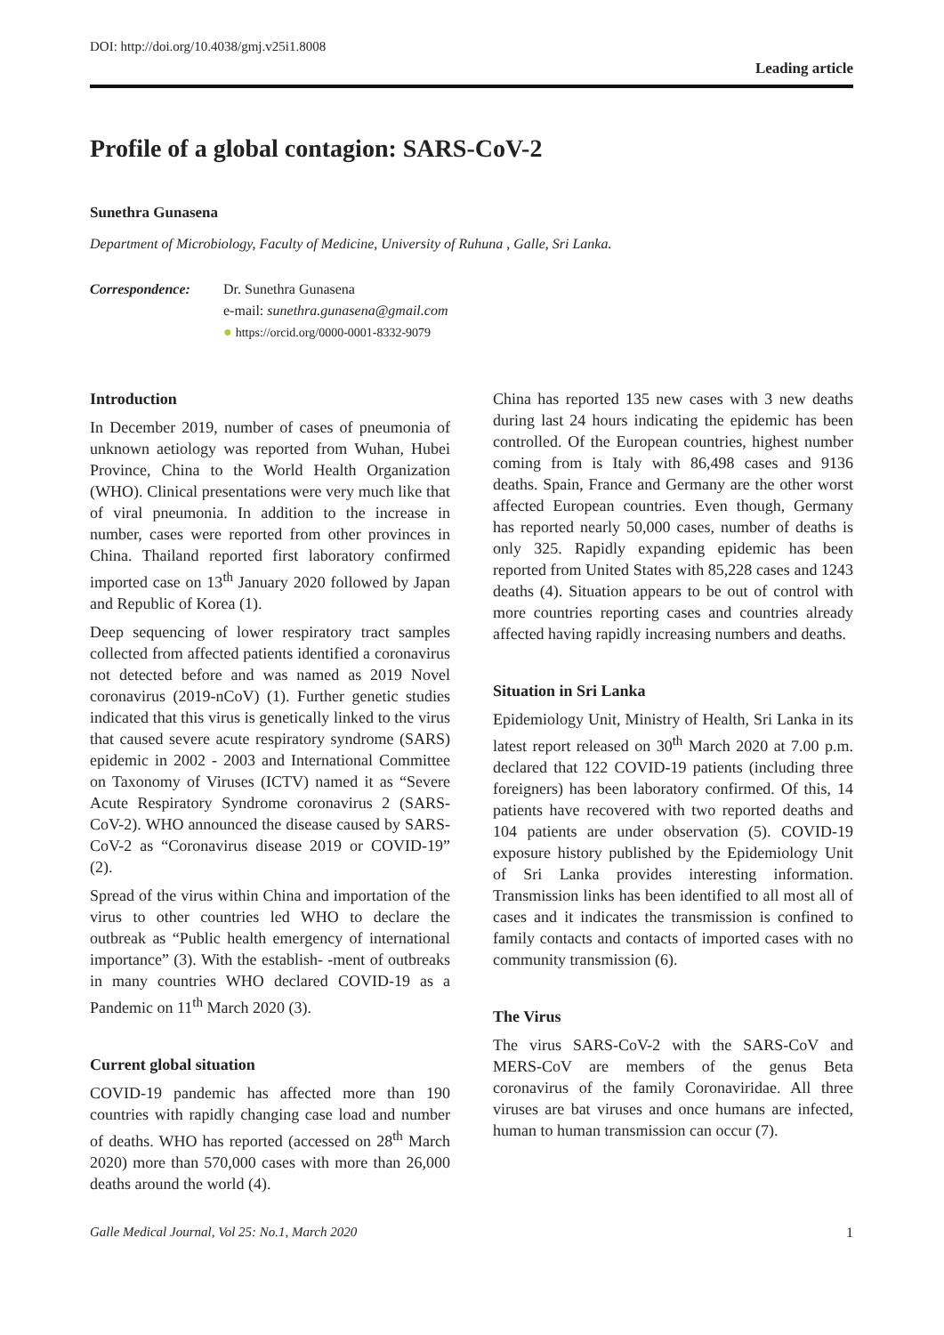DOI: http://doi.org/10.4038/gmj.v25i1.8008
Leading article
Profile of a global contagion: SARS-CoV-2
Sunethra Gunasena
Department of Microbiology, Faculty of Medicine, University of Ruhuna , Galle, Sri Lanka.
Correspondence: Dr. Sunethra Gunasena
e-mail: sunethra.gunasena@gmail.com
● https://orcid.org/0000-0001-8332-9079
Introduction
In December 2019, number of cases of pneumonia of unknown aetiology was reported from Wuhan, Hubei Province, China to the World Health Organization (WHO). Clinical presentations were very much like that of viral pneumonia. In addition to the increase in number, cases were reported from other provinces in China. Thailand reported first laboratory confirmed imported case on 13<sup>th</sup> January 2020 followed by Japan and Republic of Korea (1).
Deep sequencing of lower respiratory tract samples collected from affected patients identified a coronavirus not detected before and was named as 2019 Novel coronavirus (2019-nCoV) (1). Further genetic studies indicated that this virus is genetically linked to the virus that caused severe acute respiratory syndrome (SARS) epidemic in 2002 - 2003 and International Committee on Taxonomy of Viruses (ICTV) named it as “Severe Acute Respiratory Syndrome coronavirus 2 (SARS-CoV-2). WHO announced the disease caused by SARS-CoV-2 as “Coronavirus disease 2019 or COVID-19” (2).
Spread of the virus within China and importation of the virus to other countries led WHO to declare the outbreak as “Public health emergency of international importance” (3). With the establish- -ment of outbreaks in many countries WHO declared COVID-19 as a Pandemic on 11<sup>th</sup> March 2020 (3).
Current global situation
COVID-19 pandemic has affected more than 190 countries with rapidly changing case load and number of deaths. WHO has reported (accessed on 28<sup>th</sup> March 2020) more than 570,000 cases with more than 26,000 deaths around the world (4).
China has reported 135 new cases with 3 new deaths during last 24 hours indicating the epidemic has been controlled. Of the European countries, highest number coming from is Italy with 86,498 cases and 9136 deaths. Spain, France and Germany are the other worst affected European countries. Even though, Germany has reported nearly 50,000 cases, number of deaths is only 325. Rapidly expanding epidemic has been reported from United States with 85,228 cases and 1243 deaths (4). Situation appears to be out of control with more countries reporting cases and countries already affected having rapidly increasing numbers and deaths.
Situation in Sri Lanka
Epidemiology Unit, Ministry of Health, Sri Lanka in its latest report released on 30<sup>th</sup> March 2020 at 7.00 p.m. declared that 122 COVID-19 patients (including three foreigners) has been laboratory confirmed. Of this, 14 patients have recovered with two reported deaths and 104 patients are under observation (5). COVID-19 exposure history published by the Epidemiology Unit of Sri Lanka provides interesting information. Transmission links has been identified to all most all of cases and it indicates the transmission is confined to family contacts and contacts of imported cases with no community transmission (6).
The Virus
The virus SARS-CoV-2 with the SARS-CoV and MERS-CoV are members of the genus Beta coronavirus of the family Coronaviridae. All three viruses are bat viruses and once humans are infected, human to human transmission can occur (7).
Galle Medical Journal, Vol 25: No.1, March 2020 1